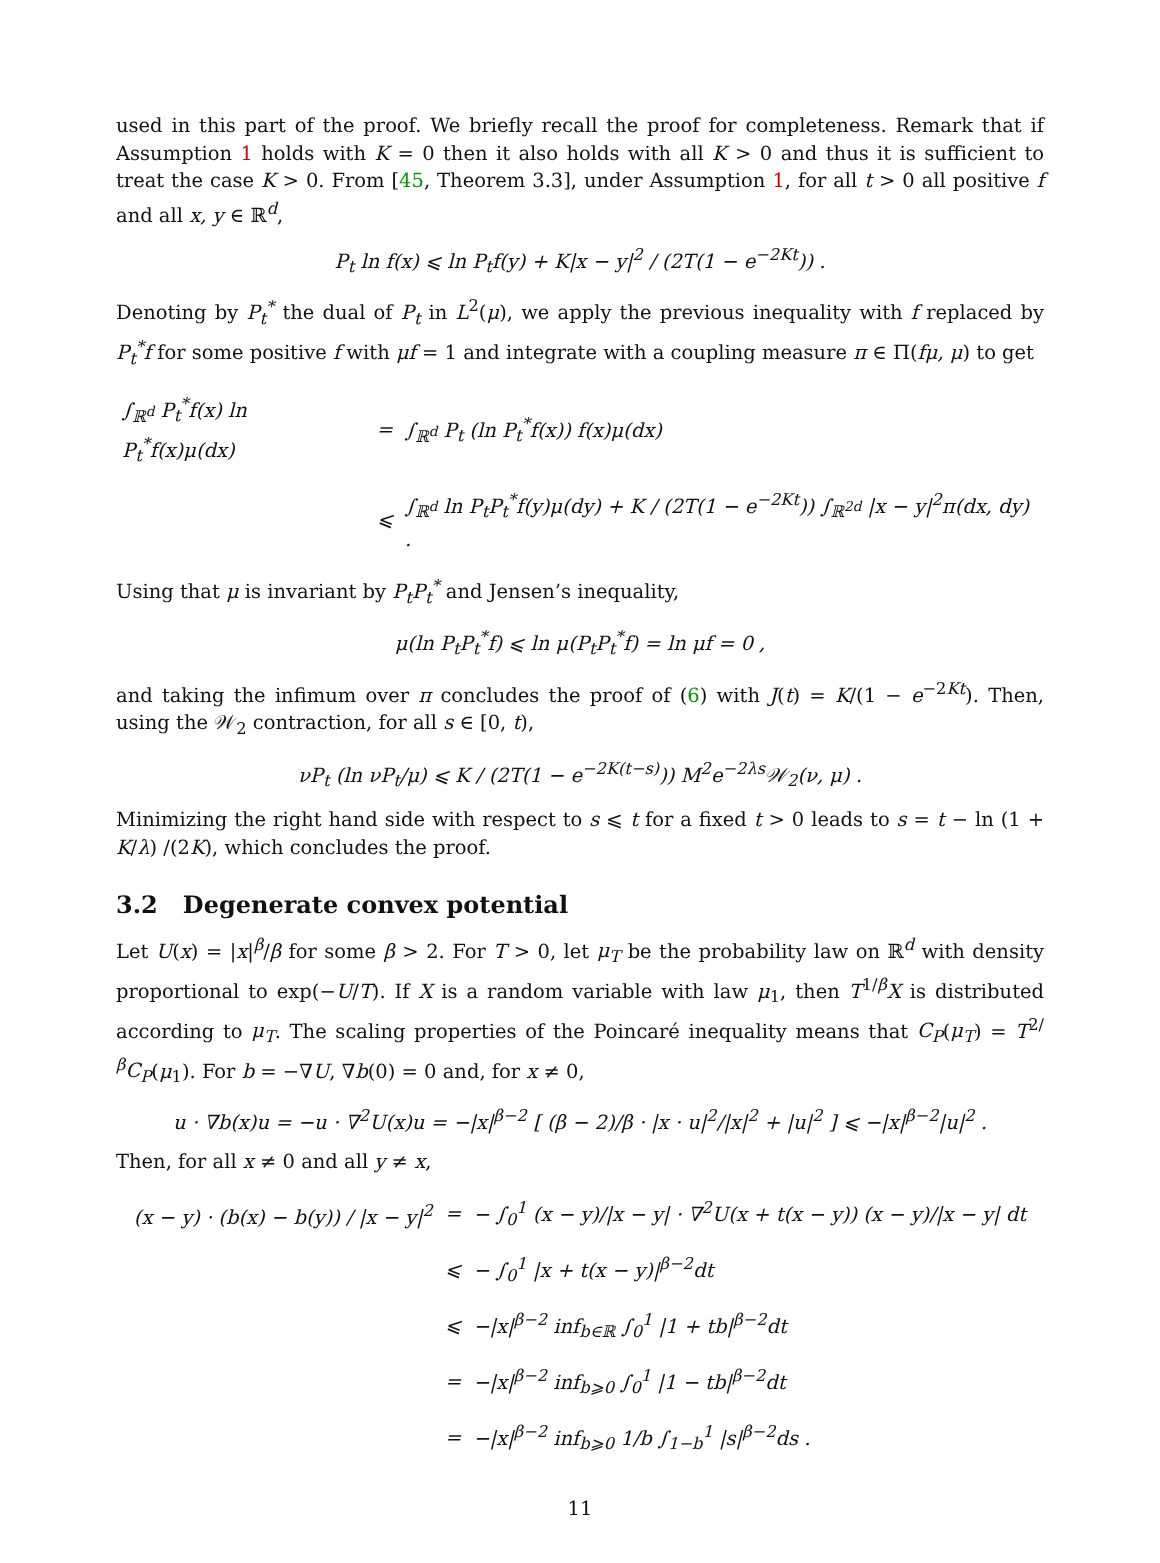used in this part of the proof. We briefly recall the proof for completeness. Remark that if Assumption 1 holds with K = 0 then it also holds with all K > 0 and thus it is sufficient to treat the case K > 0. From [45, Theorem 3.3], under Assumption 1, for all t > 0 all positive f and all x, y ∈ ℝ<sup>d</sup>,
P<sub>t</sub> ln f(x) ⩽ ln P<sub>t</sub>f(y) + K|x − y|<sup>2</sup> / (2T(1 − e<sup>−2Kt</sup>)) .
Denoting by P<sub>t</sub><sup>*</sup> the dual of P<sub>t</sub> in L<sup>2</sup>(μ), we apply the previous inequality with f replaced by P<sub>t</sub><sup>*</sup>f for some positive f with μf = 1 and integrate with a coupling measure π ∈ Π(fμ, μ) to get
| ∫<sub>ℝ<sup>d</sup></sub> P<sub>t</sub><sup>*</sup>f(x) ln P<sub>t</sub><sup>*</sup>f(x)μ(dx) | = | ∫<sub>ℝ<sup>d</sup></sub> P<sub>t</sub> (ln P<sub>t</sub><sup>*</sup>f(x)) f(x)μ(dx) |
| | ⩽ | ∫<sub>ℝ<sup>d</sup></sub> ln P<sub>t</sub>P<sub>t</sub><sup>*</sup>f(y)μ(dy) + K / (2T(1 − e<sup>−2Kt</sup>)) ∫<sub>ℝ<sup>2d</sup></sub> /x − y/<sup>2</sup>π(dx, dy) . |
Using that μ is invariant by P<sub>t</sub>P<sub>t</sub><sup>*</sup> and Jensen’s inequality,
μ(ln P<sub>t</sub>P<sub>t</sub><sup>*</sup>f) ⩽ ln μ(P<sub>t</sub>P<sub>t</sub><sup>*</sup>f) = ln μf = 0 ,
and taking the infimum over π concludes the proof of (6) with J(t) = K/(1 − e<sup>−2Kt</sup>). Then, using the 𝒲<sub>2</sub> contraction, for all s ∈ [0, t),
νP<sub>t</sub> (ln νP<sub>t</sub>/μ) ⩽ K / (2T(1 − e<sup>−2K(t−s)</sup>)) M<sup>2</sup>e<sup>−2λs</sup>𝒲<sub>2</sub>(ν, μ) .
Minimizing the right hand side with respect to s ⩽ t for a fixed t > 0 leads to s = t − ln (1 + K/λ) /(2K), which concludes the proof.
3.2 Degenerate convex potential
Let U(x) = |x|<sup>β</sup>/β for some β > 2. For T > 0, let μ<sub>T</sub> be the probability law on ℝ<sup>d</sup> with density proportional to exp(−U/T). If X is a random variable with law μ<sub>1</sub>, then T<sup>1/β</sup>X is distributed according to μ<sub>T</sub>. The scaling properties of the Poincaré inequality means that C<sub>P</sub>(μ<sub>T</sub>) = T<sup>2/β</sup>C<sub>P</sub>(μ<sub>1</sub>). For b = −∇U, ∇b(0) = 0 and, for x ≠ 0,
u · ∇b(x)u = −u · ∇<sup>2</sup>U(x)u = −|x|<sup>β−2</sup> [ (β − 2)/β · |x · u|<sup>2</sup>/|x|<sup>2</sup> + |u|<sup>2</sup> ] ⩽ −|x|<sup>β−2</sup>|u|<sup>2</sup> .
Then, for all x ≠ 0 and all y ≠ x,
| (x − y) · (b(x) − b(y)) / /x − y/<sup>2</sup> | = | − ∫<sub>0</sub><sup>1</sup> (x − y)//x − y/ · ∇<sup>2</sup>U(x + t(x − y)) (x − y)//x − y/ dt |
| | ⩽ | − ∫<sub>0</sub><sup>1</sup> /x + t(x − y)/<sup>β−2</sup>dt |
| | ⩽ | −/x/<sup>β−2</sup> inf<sub>b∈ℝ</sub> ∫<sub>0</sub><sup>1</sup> /1 + tb/<sup>β−2</sup>dt |
| | = | −/x/<sup>β−2</sup> inf<sub>b⩾0</sub> ∫<sub>0</sub><sup>1</sup> /1 − tb/<sup>β−2</sup>dt |
| | = | −/x/<sup>β−2</sup> inf<sub>b⩾0</sub> 1/b ∫<sub>1−b</sub><sup>1</sup> /s/<sup>β−2</sup>ds . |
11